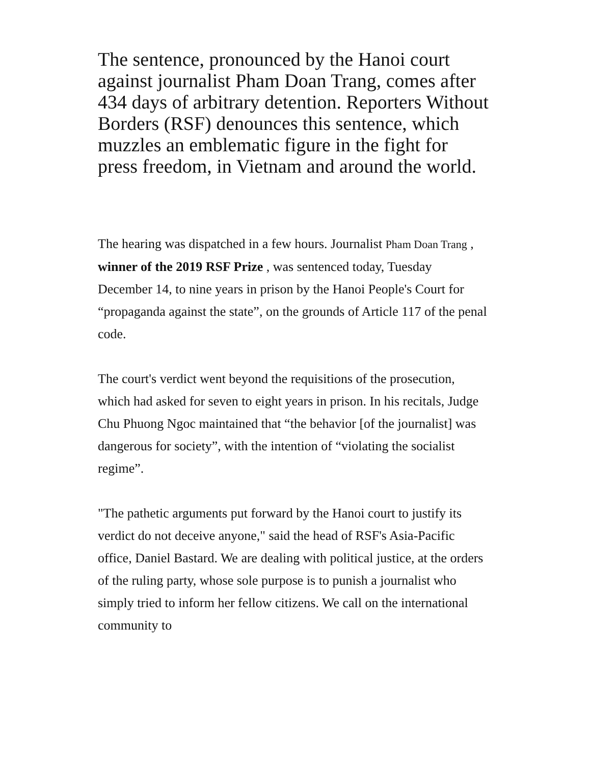The sentence, pronounced by the Hanoi court against journalist Pham Doan Trang, comes after 434 days of arbitrary detention. Reporters Without Borders (RSF) denounces this sentence, which muzzles an emblematic figure in the fight for press freedom, in Vietnam and around the world.
The hearing was dispatched in a few hours. Journalist Pham Doan Trang , winner of the 2019 RSF Prize , was sentenced today, Tuesday December 14, to nine years in prison by the Hanoi People's Court for “propaganda against the state”, on the grounds of Article 117 of the penal code.
The court's verdict went beyond the requisitions of the prosecution, which had asked for seven to eight years in prison. In his recitals, Judge Chu Phuong Ngoc maintained that “the behavior [of the journalist] was dangerous for society”, with the intention of “violating the socialist regime”.
"The pathetic arguments put forward by the Hanoi court to justify its verdict do not deceive anyone," said the head of RSF's Asia-Pacific office, Daniel Bastard. We are dealing with political justice, at the orders of the ruling party, whose sole purpose is to punish a journalist who simply tried to inform her fellow citizens. We call on the international community to